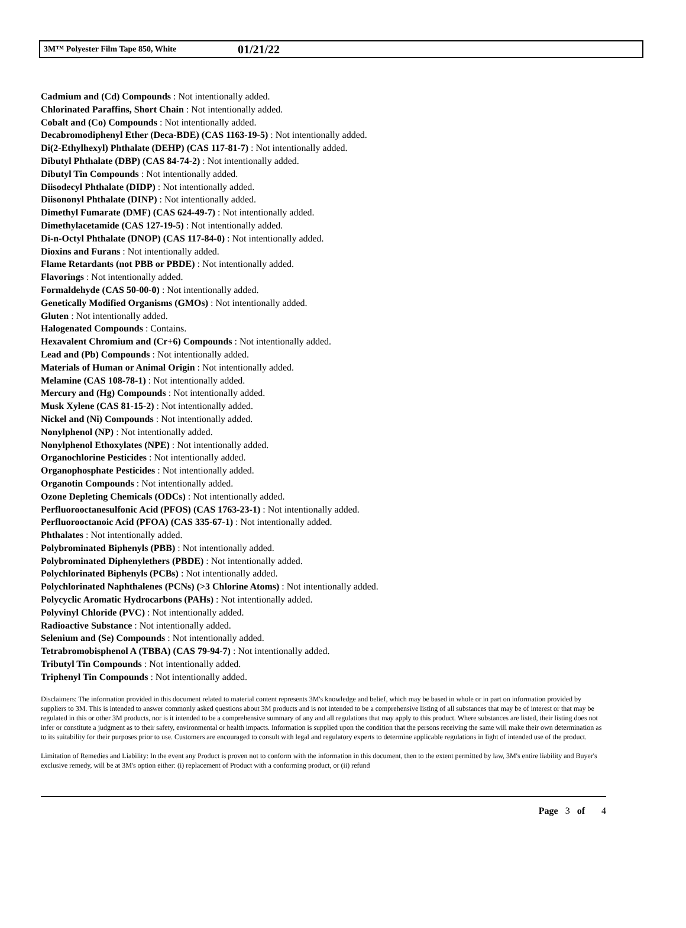3M™ Polyester Film Tape 850, White 01/21/22
Cadmium and (Cd) Compounds : Not intentionally added.
Chlorinated Paraffins, Short Chain : Not intentionally added.
Cobalt and (Co) Compounds : Not intentionally added.
Decabromodiphenyl Ether (Deca-BDE) (CAS 1163-19-5) : Not intentionally added.
Di(2-Ethylhexyl) Phthalate (DEHP) (CAS 117-81-7) : Not intentionally added.
Dibutyl Phthalate (DBP) (CAS 84-74-2) : Not intentionally added.
Dibutyl Tin Compounds : Not intentionally added.
Diisodecyl Phthalate (DIDP) : Not intentionally added.
Diisononyl Phthalate (DINP) : Not intentionally added.
Dimethyl Fumarate (DMF) (CAS 624-49-7) : Not intentionally added.
Dimethylacetamide (CAS 127-19-5) : Not intentionally added.
Di-n-Octyl Phthalate (DNOP) (CAS 117-84-0) : Not intentionally added.
Dioxins and Furans : Not intentionally added.
Flame Retardants (not PBB or PBDE) : Not intentionally added.
Flavorings : Not intentionally added.
Formaldehyde (CAS 50-00-0) : Not intentionally added.
Genetically Modified Organisms (GMOs) : Not intentionally added.
Gluten : Not intentionally added.
Halogenated Compounds : Contains.
Hexavalent Chromium and (Cr+6) Compounds : Not intentionally added.
Lead and (Pb) Compounds : Not intentionally added.
Materials of Human or Animal Origin : Not intentionally added.
Melamine (CAS 108-78-1) : Not intentionally added.
Mercury and (Hg) Compounds : Not intentionally added.
Musk Xylene (CAS 81-15-2) : Not intentionally added.
Nickel and (Ni) Compounds : Not intentionally added.
Nonylphenol (NP) : Not intentionally added.
Nonylphenol Ethoxylates (NPE) : Not intentionally added.
Organochlorine Pesticides : Not intentionally added.
Organophosphate Pesticides : Not intentionally added.
Organotin Compounds : Not intentionally added.
Ozone Depleting Chemicals (ODCs) : Not intentionally added.
Perfluorooctanesulfonic Acid (PFOS) (CAS 1763-23-1) : Not intentionally added.
Perfluorooctanoic Acid (PFOA) (CAS 335-67-1) : Not intentionally added.
Phthalates : Not intentionally added.
Polybrominated Biphenyls (PBB) : Not intentionally added.
Polybrominated Diphenylethers (PBDE) : Not intentionally added.
Polychlorinated Biphenyls (PCBs) : Not intentionally added.
Polychlorinated Naphthalenes (PCNs) (>3 Chlorine Atoms) : Not intentionally added.
Polycyclic Aromatic Hydrocarbons (PAHs) : Not intentionally added.
Polyvinyl Chloride (PVC) : Not intentionally added.
Radioactive Substance : Not intentionally added.
Selenium and (Se) Compounds : Not intentionally added.
Tetrabromobisphenol A (TBBA) (CAS 79-94-7) : Not intentionally added.
Tributyl Tin Compounds : Not intentionally added.
Triphenyl Tin Compounds : Not intentionally added.
Disclaimers: The information provided in this document related to material content represents 3M's knowledge and belief, which may be based in whole or in part on information provided by suppliers to 3M. This is intended to answer commonly asked questions about 3M products and is not intended to be a comprehensive listing of all substances that may be of interest or that may be regulated in this or other 3M products, nor is it intended to be a comprehensive summary of any and all regulations that may apply to this product. Where substances are listed, their listing does not infer or constitute a judgment as to their safety, environmental or health impacts. Information is supplied upon the condition that the persons receiving the same will make their own determination as to its suitability for their purposes prior to use. Customers are encouraged to consult with legal and regulatory experts to determine applicable regulations in light of intended use of the product.
Limitation of Remedies and Liability: In the event any Product is proven not to conform with the information in this document, then to the extent permitted by law, 3M's entire liability and Buyer's exclusive remedy, will be at 3M's option either: (i) replacement of Product with a conforming product, or (ii) refund
Page 3 of 4